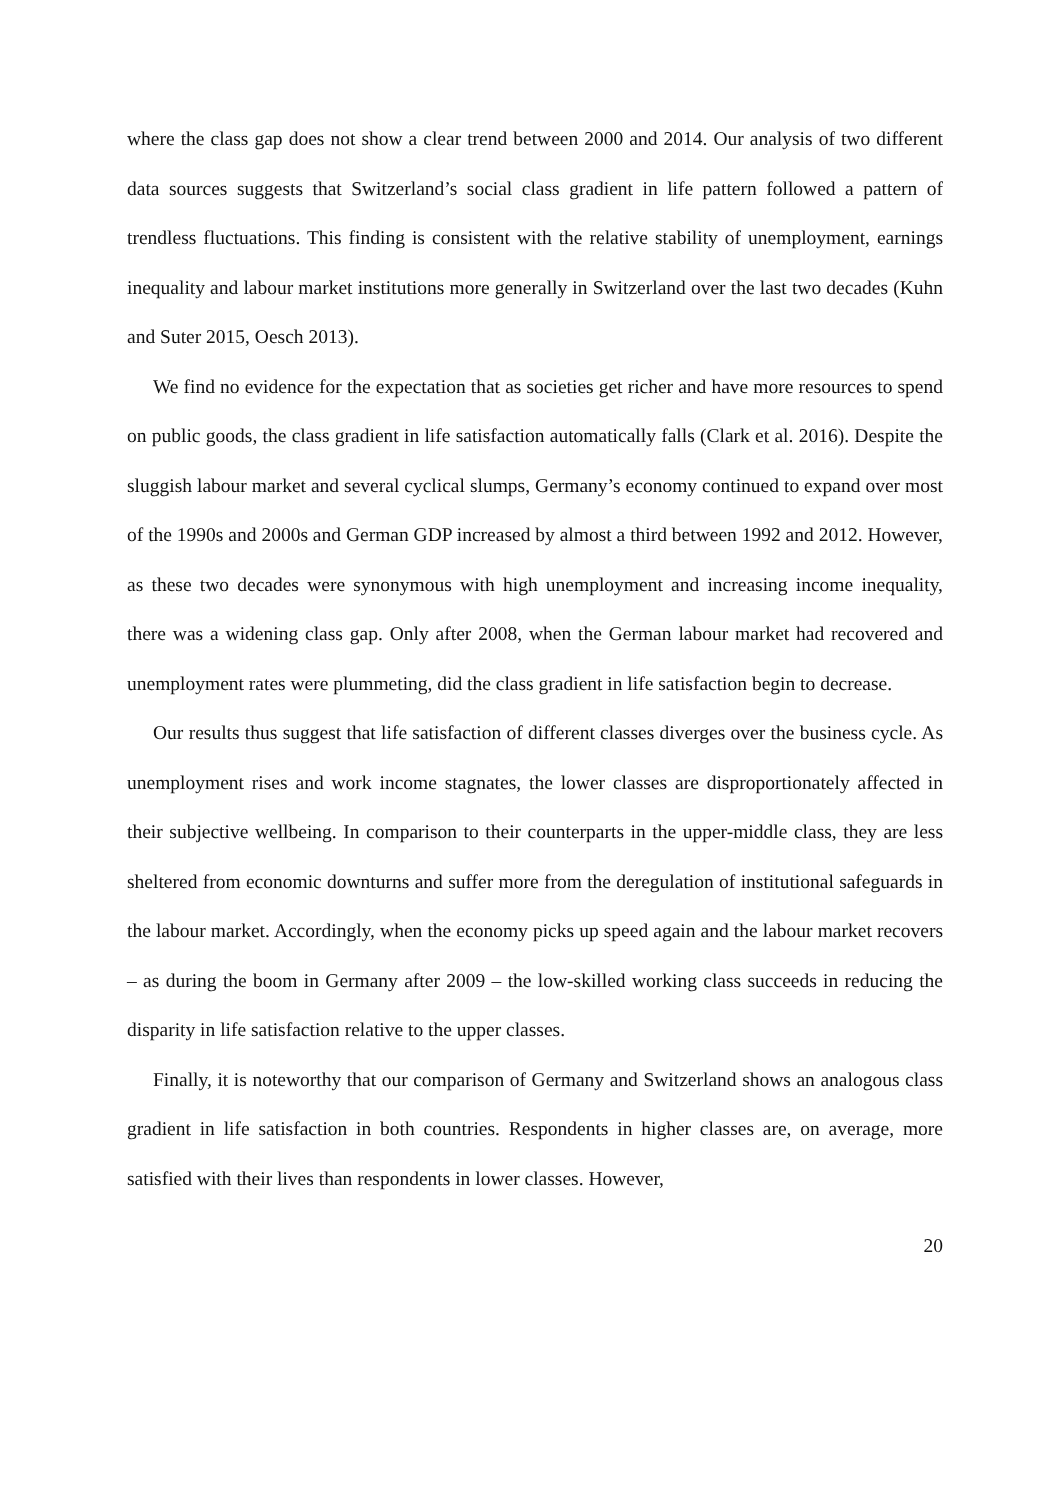where the class gap does not show a clear trend between 2000 and 2014. Our analysis of two different data sources suggests that Switzerland’s social class gradient in life pattern followed a pattern of trendless fluctuations. This finding is consistent with the relative stability of unemployment, earnings inequality and labour market institutions more generally in Switzerland over the last two decades (Kuhn and Suter 2015, Oesch 2013).
We find no evidence for the expectation that as societies get richer and have more resources to spend on public goods, the class gradient in life satisfaction automatically falls (Clark et al. 2016). Despite the sluggish labour market and several cyclical slumps, Germany’s economy continued to expand over most of the 1990s and 2000s and German GDP increased by almost a third between 1992 and 2012. However, as these two decades were synonymous with high unemployment and increasing income inequality, there was a widening class gap. Only after 2008, when the German labour market had recovered and unemployment rates were plummeting, did the class gradient in life satisfaction begin to decrease.
Our results thus suggest that life satisfaction of different classes diverges over the business cycle. As unemployment rises and work income stagnates, the lower classes are disproportionately affected in their subjective wellbeing. In comparison to their counterparts in the upper-middle class, they are less sheltered from economic downturns and suffer more from the deregulation of institutional safeguards in the labour market. Accordingly, when the economy picks up speed again and the labour market recovers – as during the boom in Germany after 2009 – the low-skilled working class succeeds in reducing the disparity in life satisfaction relative to the upper classes.
Finally, it is noteworthy that our comparison of Germany and Switzerland shows an analogous class gradient in life satisfaction in both countries. Respondents in higher classes are, on average, more satisfied with their lives than respondents in lower classes. However,
20